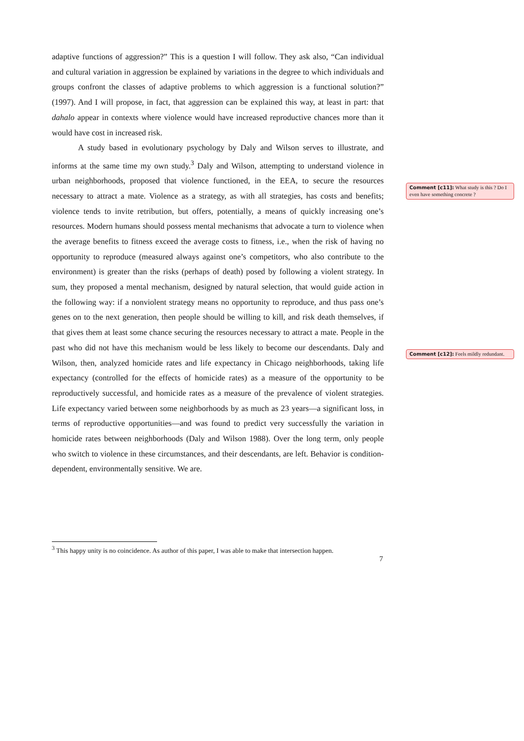adaptive functions of aggression?” This is a question I will follow. They ask also, “Can individual and cultural variation in aggression be explained by variations in the degree to which individuals and groups confront the classes of adaptive problems to which aggression is a functional solution?” (1997). And I will propose, in fact, that aggression can be explained this way, at least in part: that dahalo appear in contexts where violence would have increased reproductive chances more than it would have cost in increased risk.
A study based in evolutionary psychology by Daly and Wilson serves to illustrate, and informs at the same time my own study.<sup>3</sup> Daly and Wilson, attempting to understand violence in urban neighborhoods, proposed that violence functioned, in the EEA, to secure the resources necessary to attract a mate. Violence as a strategy, as with all strategies, has costs and benefits; violence tends to invite retribution, but offers, potentially, a means of quickly increasing one’s resources. Modern humans should possess mental mechanisms that advocate a turn to violence when the average benefits to fitness exceed the average costs to fitness, i.e., when the risk of having no opportunity to reproduce (measured always against one’s competitors, who also contribute to the environment) is greater than the risks (perhaps of death) posed by following a violent strategy. In sum, they proposed a mental mechanism, designed by natural selection, that would guide action in the following way: if a nonviolent strategy means no opportunity to reproduce, and thus pass one’s genes on to the next generation, then people should be willing to kill, and risk death themselves, if that gives them at least some chance securing the resources necessary to attract a mate. People in the past who did not have this mechanism would be less likely to become our descendants. Daly and Wilson, then, analyzed homicide rates and life expectancy in Chicago neighborhoods, taking life expectancy (controlled for the effects of homicide rates) as a measure of the opportunity to be reproductively successful, and homicide rates as a measure of the prevalence of violent strategies. Life expectancy varied between some neighborhoods by as much as 23 years—a significant loss, in terms of reproductive opportunities—and was found to predict very successfully the variation in homicide rates between neighborhoods (Daly and Wilson 1988). Over the long term, only people who switch to violence in these circumstances, and their descendants, are left. Behavior is condition-dependent, environmentally sensitive. We are.
Comment [c11]: What study is this ? Do I even have something concrete ?
Comment [c12]: Feels mildly redundant.
<sup>3</sup> This happy unity is no coincidence. As author of this paper, I was able to make that intersection happen.
7